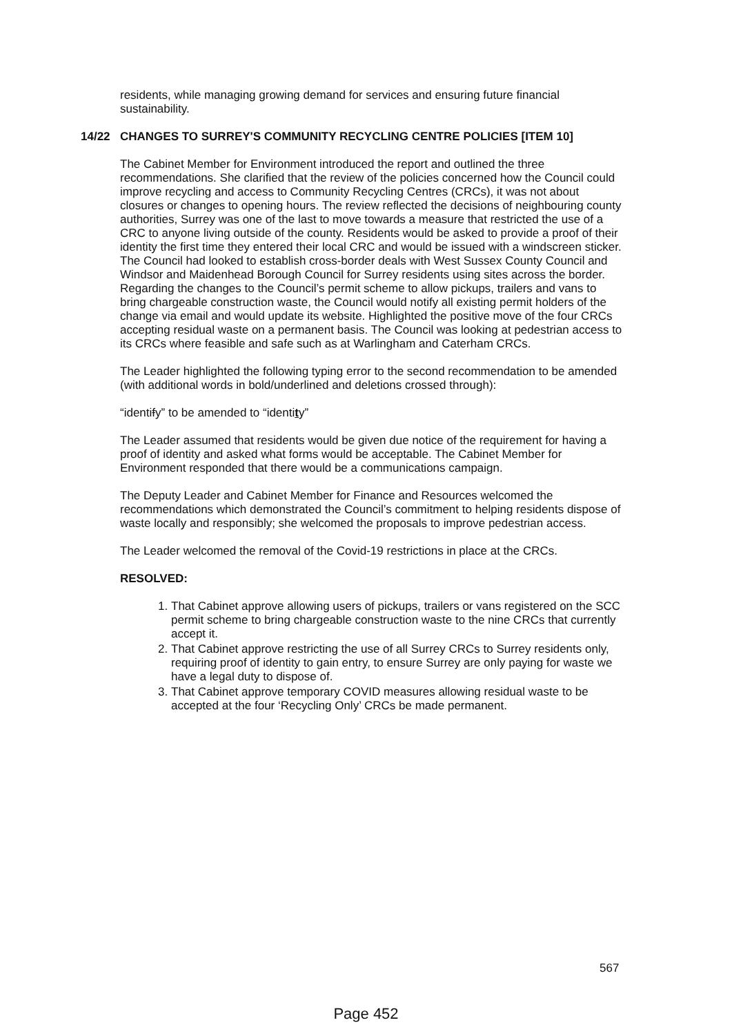residents, while managing growing demand for services and ensuring future financial sustainability.
14/22 CHANGES TO SURREY'S COMMUNITY RECYCLING CENTRE POLICIES [ITEM 10]
The Cabinet Member for Environment introduced the report and outlined the three recommendations. She clarified that the review of the policies concerned how the Council could improve recycling and access to Community Recycling Centres (CRCs), it was not about closures or changes to opening hours. The review reflected the decisions of neighbouring county authorities, Surrey was one of the last to move towards a measure that restricted the use of a CRC to anyone living outside of the county. Residents would be asked to provide a proof of their identity the first time they entered their local CRC and would be issued with a windscreen sticker. The Council had looked to establish cross-border deals with West Sussex County Council and Windsor and Maidenhead Borough Council for Surrey residents using sites across the border. Regarding the changes to the Council’s permit scheme to allow pickups, trailers and vans to bring chargeable construction waste, the Council would notify all existing permit holders of the change via email and would update its website. Highlighted the positive move of the four CRCs accepting residual waste on a permanent basis. The Council was looking at pedestrian access to its CRCs where feasible and safe such as at Warlingham and Caterham CRCs.
The Leader highlighted the following typing error to the second recommendation to be amended (with additional words in bold/underlined and deletions crossed through):
“identify” to be amended to “identity”
The Leader assumed that residents would be given due notice of the requirement for having a proof of identity and asked what forms would be acceptable. The Cabinet Member for Environment responded that there would be a communications campaign.
The Deputy Leader and Cabinet Member for Finance and Resources welcomed the recommendations which demonstrated the Council’s commitment to helping residents dispose of waste locally and responsibly; she welcomed the proposals to improve pedestrian access.
The Leader welcomed the removal of the Covid-19 restrictions in place at the CRCs.
RESOLVED:
1. That Cabinet approve allowing users of pickups, trailers or vans registered on the SCC permit scheme to bring chargeable construction waste to the nine CRCs that currently accept it.
2. That Cabinet approve restricting the use of all Surrey CRCs to Surrey residents only, requiring proof of identity to gain entry, to ensure Surrey are only paying for waste we have a legal duty to dispose of.
3. That Cabinet approve temporary COVID measures allowing residual waste to be accepted at the four ‘Recycling Only’ CRCs be made permanent.
567
Page 452